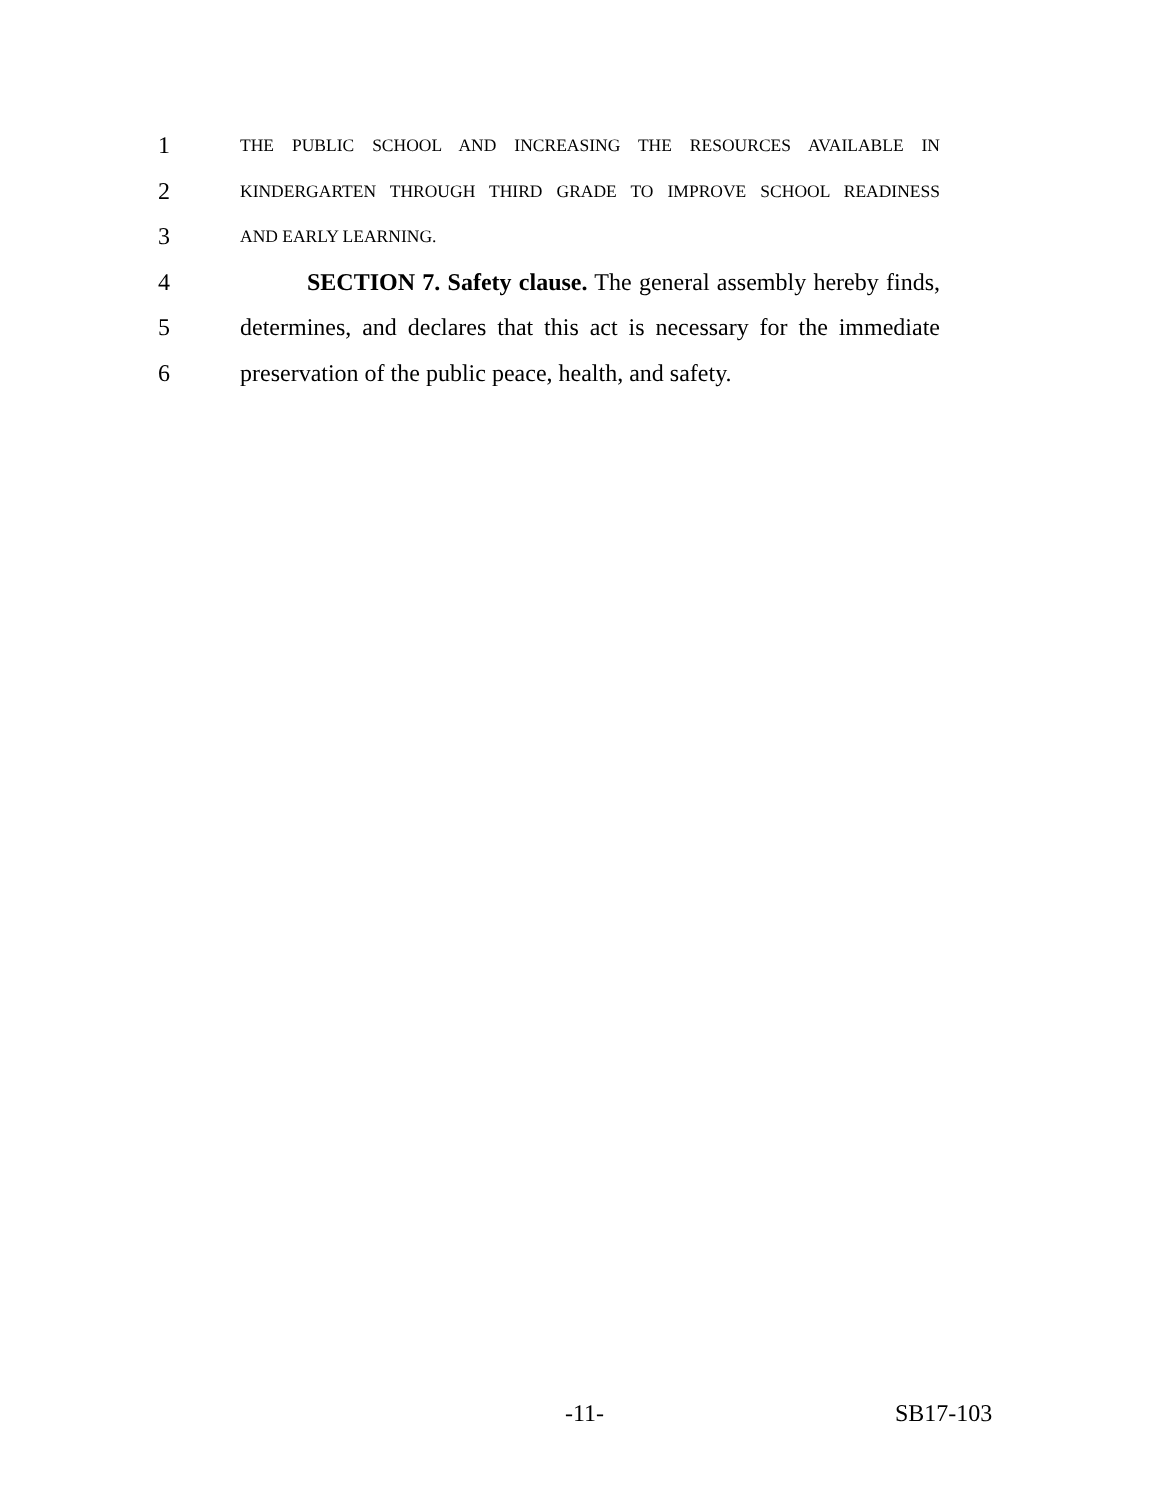1 THE PUBLIC SCHOOL AND INCREASING THE RESOURCES AVAILABLE IN
2 KINDERGARTEN THROUGH THIRD GRADE TO IMPROVE SCHOOL READINESS
3 AND EARLY LEARNING.
4 SECTION 7. Safety clause. The general assembly hereby finds,
5 determines, and declares that this act is necessary for the immediate
6 preservation of the public peace, health, and safety.
-11- SB17-103